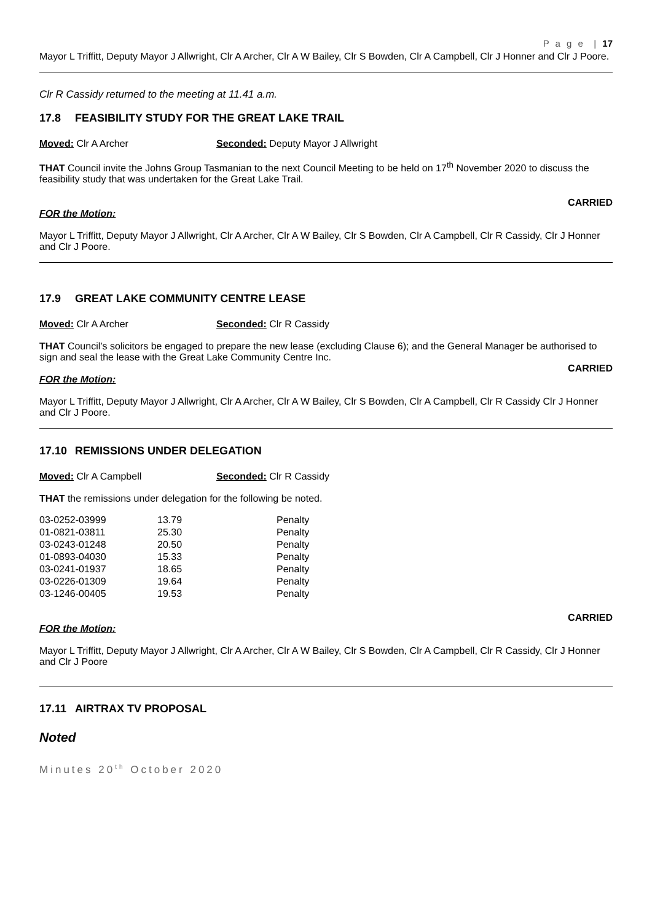P a g e | 17
Mayor L Triffitt, Deputy Mayor J Allwright, Clr A Archer, Clr A W Bailey, Clr S Bowden, Clr A Campbell, Clr J Honner and Clr J Poore.
Clr R Cassidy returned to the meeting at 11.41 a.m.
17.8 FEASIBILITY STUDY FOR THE GREAT LAKE TRAIL
Moved: Clr A Archer Seconded: Deputy Mayor J Allwright
THAT Council invite the Johns Group Tasmanian to the next Council Meeting to be held on 17<sup>th</sup> November 2020 to discuss the feasibility study that was undertaken for the Great Lake Trail.
CARRIED
FOR the Motion:
Mayor L Triffitt, Deputy Mayor J Allwright, Clr A Archer, Clr A W Bailey, Clr S Bowden, Clr A Campbell, Clr R Cassidy, Clr J Honner and Clr J Poore.
17.9 GREAT LAKE COMMUNITY CENTRE LEASE
Moved: Clr A Archer Seconded: Clr R Cassidy
THAT Council’s solicitors be engaged to prepare the new lease (excluding Clause 6); and the General Manager be authorised to sign and seal the lease with the Great Lake Community Centre Inc.
CARRIED
FOR the Motion:
Mayor L Triffitt, Deputy Mayor J Allwright, Clr A Archer, Clr A W Bailey, Clr S Bowden, Clr A Campbell, Clr R Cassidy Clr J Honner and Clr J Poore.
17.10 REMISSIONS UNDER DELEGATION
Moved: Clr A Campbell Seconded: Clr R Cassidy
THAT the remissions under delegation for the following be noted.
| 03-0252-03999 | 13.79 | Penalty |
| 01-0821-03811 | 25.30 | Penalty |
| 03-0243-01248 | 20.50 | Penalty |
| 01-0893-04030 | 15.33 | Penalty |
| 03-0241-01937 | 18.65 | Penalty |
| 03-0226-01309 | 19.64 | Penalty |
| 03-1246-00405 | 19.53 | Penalty |
CARRIED
FOR the Motion:
Mayor L Triffitt, Deputy Mayor J Allwright, Clr A Archer, Clr A W Bailey, Clr S Bowden, Clr A Campbell, Clr R Cassidy, Clr J Honner and Clr J Poore
17.11 AIRTRAX TV PROPOSAL
Noted
Minutes 20<sup>th</sup> October 2020